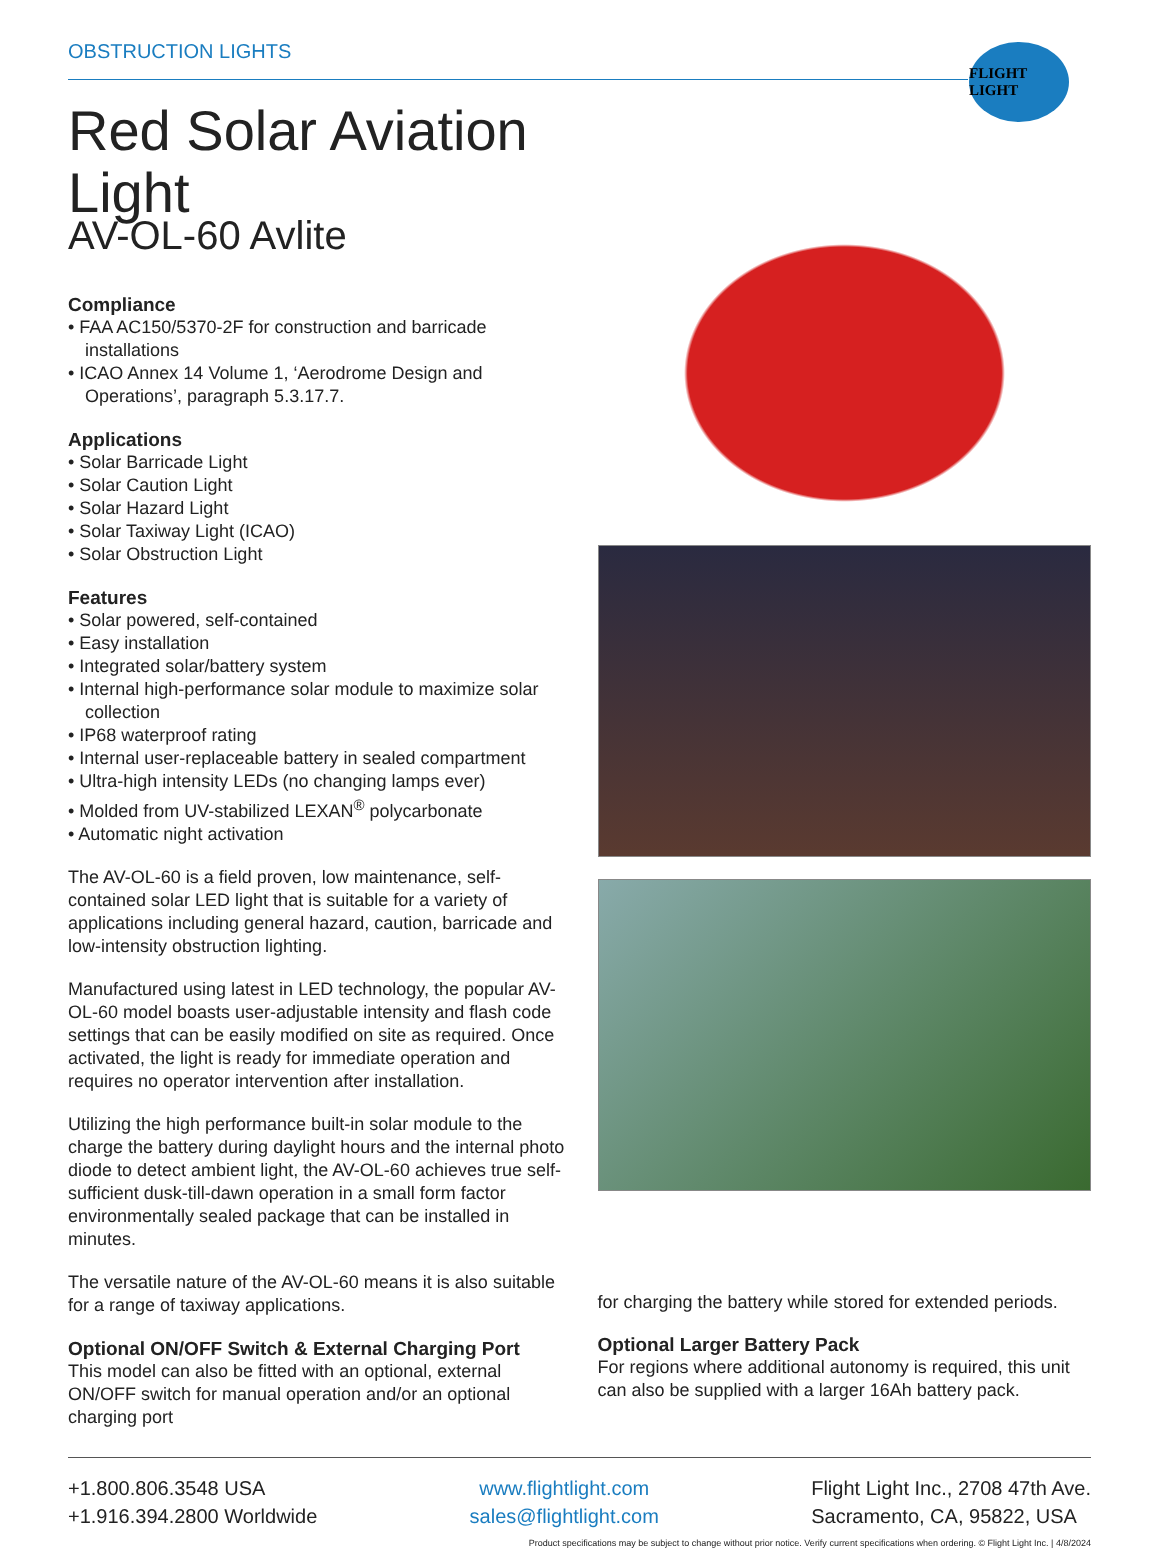FLIGHT LIGHT
OBSTRUCTION LIGHTS
Red Solar Aviation Light
AV-OL-60 Avlite
Compliance
• FAA AC150/5370-2F for construction and barricade installations
• ICAO Annex 14 Volume 1, ‘Aerodrome Design and Operations’, paragraph 5.3.17.7.
Applications
• Solar Barricade Light
• Solar Caution Light
• Solar Hazard Light
• Solar Taxiway Light (ICAO)
• Solar Obstruction Light
Features
• Solar powered, self-contained
• Easy installation
• Integrated solar/battery system
• Internal high-performance solar module to maximize solar collection
• IP68 waterproof rating
• Internal user-replaceable battery in sealed compartment
• Ultra-high intensity LEDs (no changing lamps ever)
• Molded from UV-stabilized LEXAN<sup>®</sup> polycarbonate
• Automatic night activation
The AV-OL-60 is a field proven, low maintenance, self-contained solar LED light that is suitable for a variety of applications including general hazard, caution, barricade and low-intensity obstruction lighting.
Manufactured using latest in LED technology, the popular AV-OL-60 model boasts user-adjustable intensity and flash code settings that can be easily modified on site as required. Once activated, the light is ready for immediate operation and requires no operator intervention after installation.
Utilizing the high performance built-in solar module to the charge the battery during daylight hours and the internal photo diode to detect ambient light, the AV-OL-60 achieves true self-sufficient dusk-till-dawn operation in a small form factor environmentally sealed package that can be installed in minutes.
The versatile nature of the AV-OL-60 means it is also suitable for a range of taxiway applications.
Optional ON/OFF Switch & External Charging Port
This model can also be fitted with an optional, external ON/OFF switch for manual operation and/or an optional charging port
for charging the battery while stored for extended periods.
Optional Larger Battery Pack
For regions where additional autonomy is required, this unit can also be supplied with a larger 16Ah battery pack.
+1.800.806.3548 USA
+1.916.394.2800 Worldwide
www.flightlight.com
sales@flightlight.com
Flight Light Inc., 2708 47th Ave.
Sacramento, CA, 95822, USA
Product specifications may be subject to change without prior notice. Verify current specifications when ordering. © Flight Light Inc. | 4/8/2024